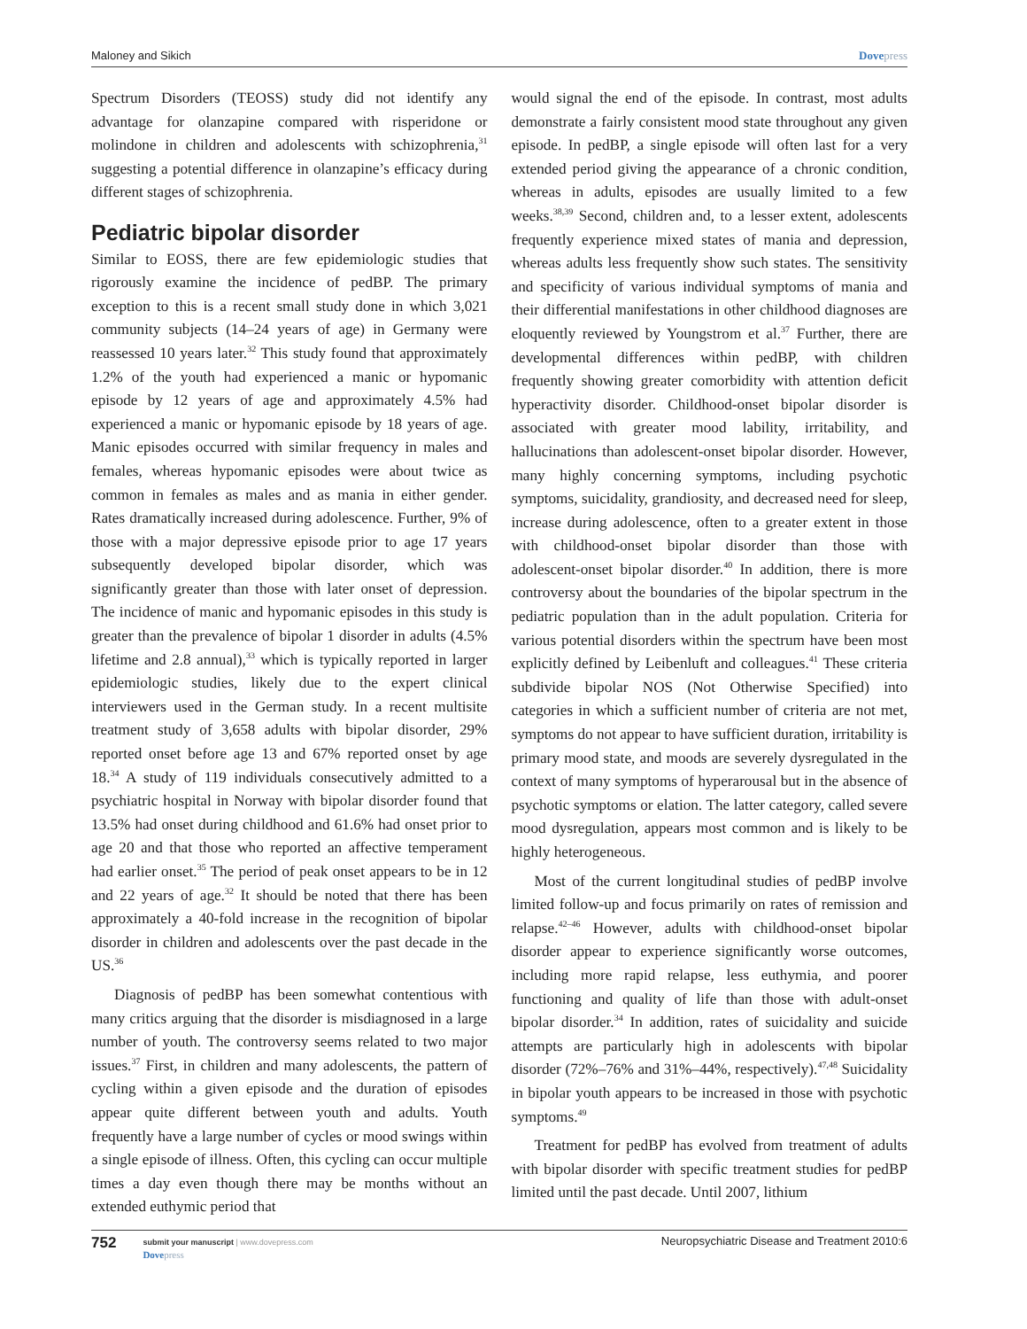Maloney and Sikich Dovepress
Spectrum Disorders (TEOSS) study did not identify any advantage for olanzapine compared with risperidone or molindone in children and adolescents with schizophrenia,<sup>31</sup> suggesting a potential difference in olanzapine’s efficacy during different stages of schizophrenia.
Pediatric bipolar disorder
Similar to EOSS, there are few epidemiologic studies that rigorously examine the incidence of pedBP. The primary exception to this is a recent small study done in which 3,021 community subjects (14–24 years of age) in Germany were reassessed 10 years later.<sup>32</sup> This study found that approximately 1.2% of the youth had experienced a manic or hypomanic episode by 12 years of age and approximately 4.5% had experienced a manic or hypomanic episode by 18 years of age. Manic episodes occurred with similar frequency in males and females, whereas hypomanic episodes were about twice as common in females as males and as mania in either gender. Rates dramatically increased during adolescence. Further, 9% of those with a major depressive episode prior to age 17 years subsequently developed bipolar disorder, which was significantly greater than those with later onset of depression. The incidence of manic and hypomanic episodes in this study is greater than the prevalence of bipolar 1 disorder in adults (4.5% lifetime and 2.8 annual),<sup>33</sup> which is typically reported in larger epidemiologic studies, likely due to the expert clinical interviewers used in the German study. In a recent multisite treatment study of 3,658 adults with bipolar disorder, 29% reported onset before age 13 and 67% reported onset by age 18.<sup>34</sup> A study of 119 individuals consecutively admitted to a psychiatric hospital in Norway with bipolar disorder found that 13.5% had onset during childhood and 61.6% had onset prior to age 20 and that those who reported an affective temperament had earlier onset.<sup>35</sup> The period of peak onset appears to be in 12 and 22 years of age.<sup>32</sup> It should be noted that there has been approximately a 40-fold increase in the recognition of bipolar disorder in children and adolescents over the past decade in the US.<sup>36</sup>
Diagnosis of pedBP has been somewhat contentious with many critics arguing that the disorder is misdiagnosed in a large number of youth. The controversy seems related to two major issues.<sup>37</sup> First, in children and many adolescents, the pattern of cycling within a given episode and the duration of episodes appear quite different between youth and adults. Youth frequently have a large number of cycles or mood swings within a single episode of illness. Often, this cycling can occur multiple times a day even though there may be months without an extended euthymic period that
would signal the end of the episode. In contrast, most adults demonstrate a fairly consistent mood state throughout any given episode. In pedBP, a single episode will often last for a very extended period giving the appearance of a chronic condition, whereas in adults, episodes are usually limited to a few weeks.<sup>38,39</sup> Second, children and, to a lesser extent, adolescents frequently experience mixed states of mania and depression, whereas adults less frequently show such states. The sensitivity and specificity of various individual symptoms of mania and their differential manifestations in other childhood diagnoses are eloquently reviewed by Youngstrom et al.<sup>37</sup> Further, there are developmental differences within pedBP, with children frequently showing greater comorbidity with attention deficit hyperactivity disorder. Childhood-onset bipolar disorder is associated with greater mood lability, irritability, and hallucinations than adolescent-onset bipolar disorder. However, many highly concerning symptoms, including psychotic symptoms, suicidality, grandiosity, and decreased need for sleep, increase during adolescence, often to a greater extent in those with childhood-onset bipolar disorder than those with adolescent-onset bipolar disorder.<sup>40</sup> In addition, there is more controversy about the boundaries of the bipolar spectrum in the pediatric population than in the adult population. Criteria for various potential disorders within the spectrum have been most explicitly defined by Leibenluft and colleagues.<sup>41</sup> These criteria subdivide bipolar NOS (Not Otherwise Specified) into categories in which a sufficient number of criteria are not met, symptoms do not appear to have sufficient duration, irritability is primary mood state, and moods are severely dysregulated in the context of many symptoms of hyperarousal but in the absence of psychotic symptoms or elation. The latter category, called severe mood dysregulation, appears most common and is likely to be highly heterogeneous.
Most of the current longitudinal studies of pedBP involve limited follow-up and focus primarily on rates of remission and relapse.<sup>42–46</sup> However, adults with childhood-onset bipolar disorder appear to experience significantly worse outcomes, including more rapid relapse, less euthymia, and poorer functioning and quality of life than those with adult-onset bipolar disorder.<sup>34</sup> In addition, rates of suicidality and suicide attempts are particularly high in adolescents with bipolar disorder (72%–76% and 31%–44%, respectively).<sup>47,48</sup> Suicidality in bipolar youth appears to be increased in those with psychotic symptoms.<sup>49</sup>
Treatment for pedBP has evolved from treatment of adults with bipolar disorder with specific treatment studies for pedBP limited until the past decade. Until 2007, lithium
752
submit your manuscript | www.dovepress.com
Dovepress
Neuropsychiatric Disease and Treatment 2010:6